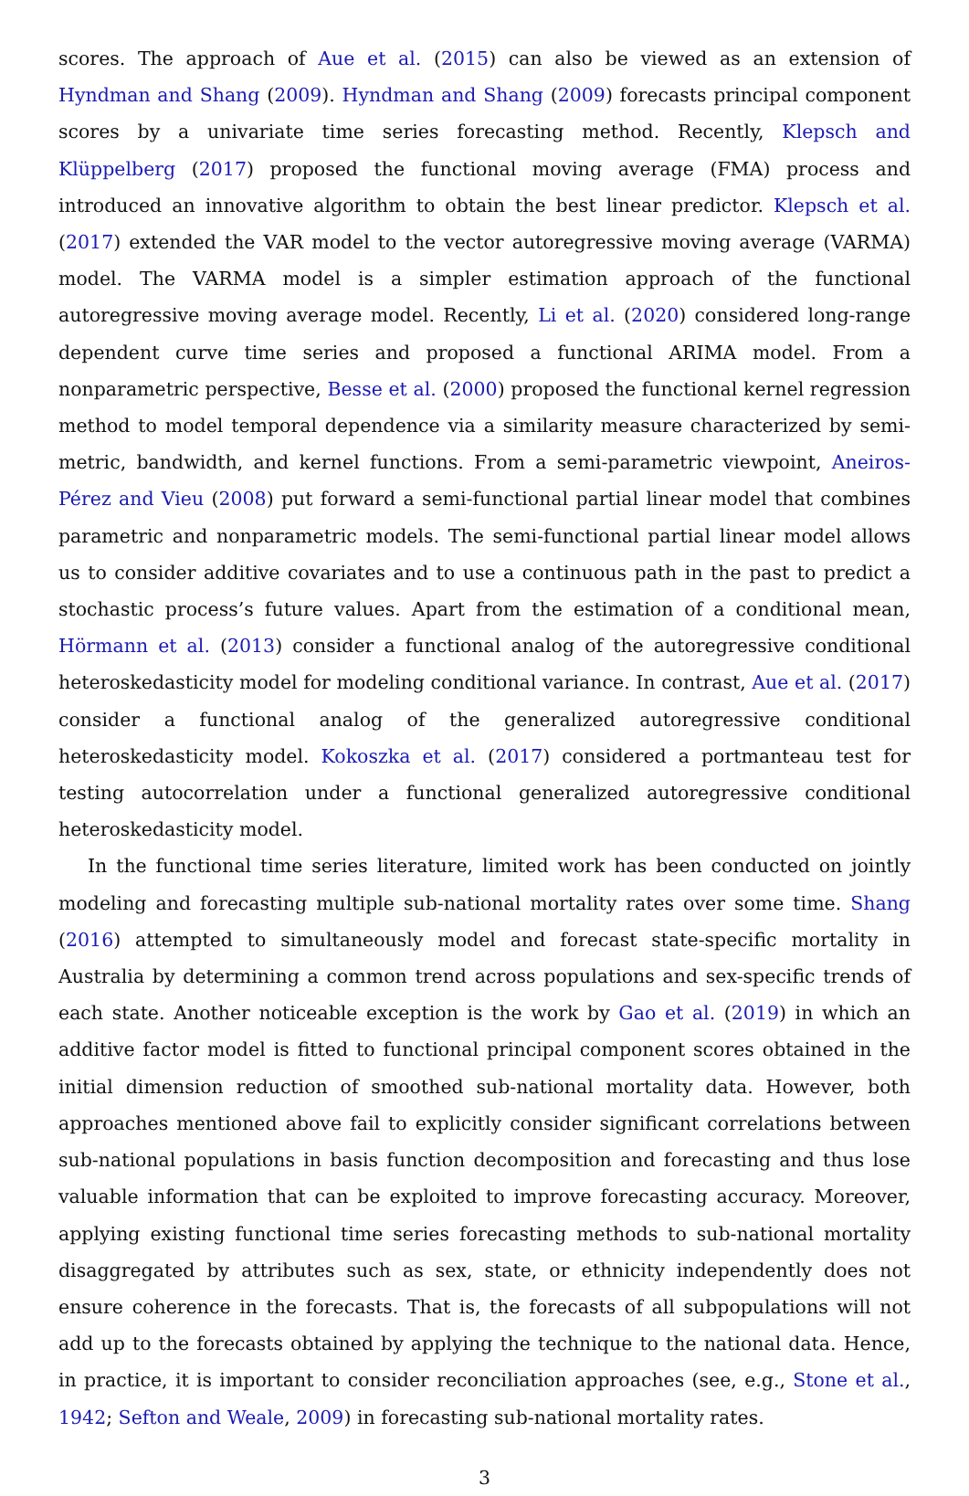scores. The approach of Aue et al. (2015) can also be viewed as an extension of Hyndman and Shang (2009). Hyndman and Shang (2009) forecasts principal component scores by a univariate time series forecasting method. Recently, Klepsch and Klüppelberg (2017) proposed the functional moving average (FMA) process and introduced an innovative algorithm to obtain the best linear predictor. Klepsch et al. (2017) extended the VAR model to the vector autoregressive moving average (VARMA) model. The VARMA model is a simpler estimation approach of the functional autoregressive moving average model. Recently, Li et al. (2020) considered long-range dependent curve time series and proposed a functional ARIMA model. From a nonparametric perspective, Besse et al. (2000) proposed the functional kernel regression method to model temporal dependence via a similarity measure characterized by semi-metric, bandwidth, and kernel functions. From a semi-parametric viewpoint, Aneiros-Pérez and Vieu (2008) put forward a semi-functional partial linear model that combines parametric and nonparametric models. The semi-functional partial linear model allows us to consider additive covariates and to use a continuous path in the past to predict a stochastic process’s future values. Apart from the estimation of a conditional mean, Hörmann et al. (2013) consider a functional analog of the autoregressive conditional heteroskedasticity model for modeling conditional variance. In contrast, Aue et al. (2017) consider a functional analog of the generalized autoregressive conditional heteroskedasticity model. Kokoszka et al. (2017) considered a portmanteau test for testing autocorrelation under a functional generalized autoregressive conditional heteroskedasticity model.
In the functional time series literature, limited work has been conducted on jointly modeling and forecasting multiple sub-national mortality rates over some time. Shang (2016) attempted to simultaneously model and forecast state-specific mortality in Australia by determining a common trend across populations and sex-specific trends of each state. Another noticeable exception is the work by Gao et al. (2019) in which an additive factor model is fitted to functional principal component scores obtained in the initial dimension reduction of smoothed sub-national mortality data. However, both approaches mentioned above fail to explicitly consider significant correlations between sub-national populations in basis function decomposition and forecasting and thus lose valuable information that can be exploited to improve forecasting accuracy. Moreover, applying existing functional time series forecasting methods to sub-national mortality disaggregated by attributes such as sex, state, or ethnicity independently does not ensure coherence in the forecasts. That is, the forecasts of all subpopulations will not add up to the forecasts obtained by applying the technique to the national data. Hence, in practice, it is important to consider reconciliation approaches (see, e.g., Stone et al., 1942; Sefton and Weale, 2009) in forecasting sub-national mortality rates.
3